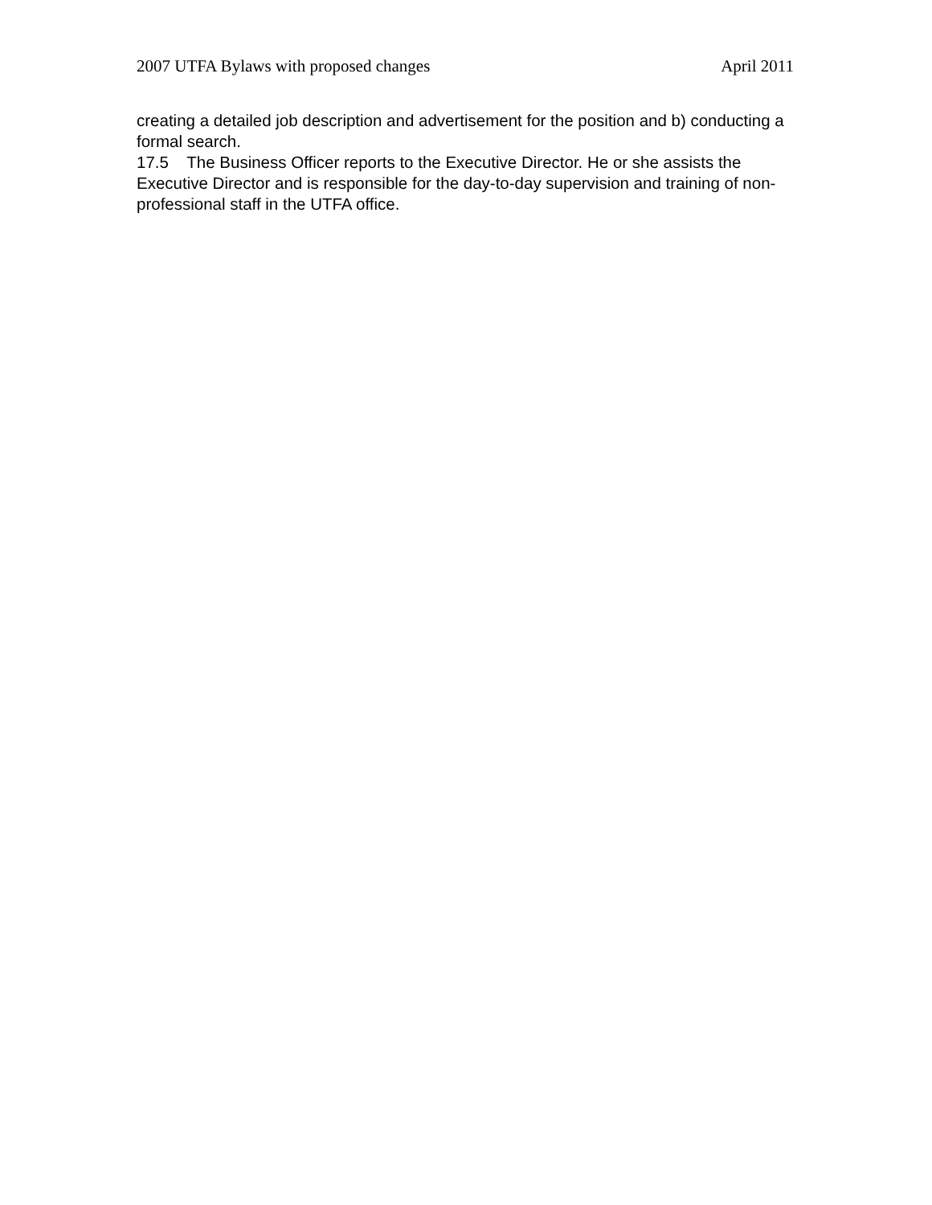2007 UTFA Bylaws with proposed changes April 2011
creating a detailed job description and advertisement for the position and b) conducting a formal search.
17.5 The Business Officer reports to the Executive Director. He or she assists the Executive Director and is responsible for the day-to-day supervision and training of non-professional staff in the UTFA office.